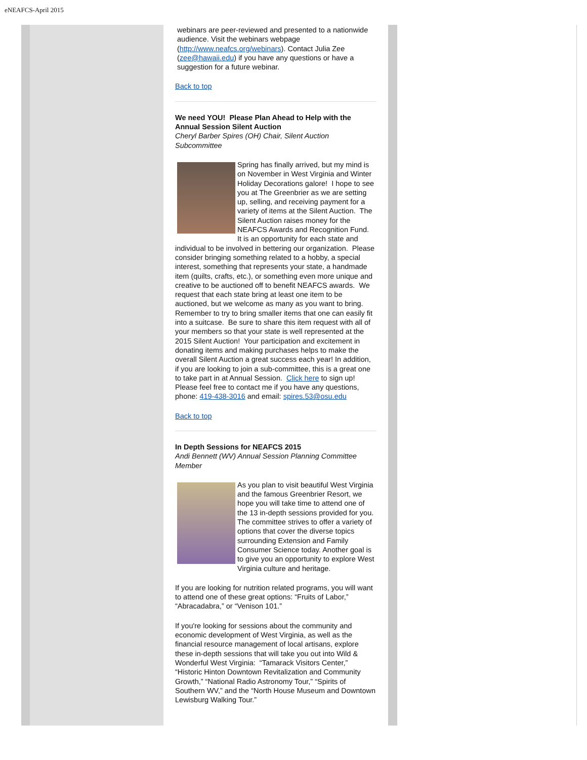eNEAFCS-April 2015
webinars are peer-reviewed and presented to a nationwide audience. Visit the webinars webpage (http://www.neafcs.org/webinars). Contact Julia Zee (zee@hawaii.edu) if you have any questions or have a suggestion for a future webinar.
Back to top
We need YOU! Please Plan Ahead to Help with the Annual Session Silent Auction
Cheryl Barber Spires (OH) Chair, Silent Auction Subcommittee
Spring has finally arrived, but my mind is on November in West Virginia and Winter Holiday Decorations galore! I hope to see you at The Greenbrier as we are setting up, selling, and receiving payment for a variety of items at the Silent Auction. The Silent Auction raises money for the NEAFCS Awards and Recognition Fund. It is an opportunity for each state and individual to be involved in bettering our organization. Please consider bringing something related to a hobby, a special interest, something that represents your state, a handmade item (quilts, crafts, etc.), or something even more unique and creative to be auctioned off to benefit NEAFCS awards. We request that each state bring at least one item to be auctioned, but we welcome as many as you want to bring. Remember to try to bring smaller items that one can easily fit into a suitcase. Be sure to share this item request with all of your members so that your state is well represented at the 2015 Silent Auction! Your participation and excitement in donating items and making purchases helps to make the overall Silent Auction a great success each year! In addition, if you are looking to join a sub-committee, this is a great one to take part in at Annual Session. Click here to sign up! Please feel free to contact me if you have any questions, phone: 419-438-3016 and email: spires.53@osu.edu
Back to top
In Depth Sessions for NEAFCS 2015
Andi Bennett (WV) Annual Session Planning Committee Member
As you plan to visit beautiful West Virginia and the famous Greenbrier Resort, we hope you will take time to attend one of the 13 in-depth sessions provided for you. The committee strives to offer a variety of options that cover the diverse topics surrounding Extension and Family Consumer Science today. Another goal is to give you an opportunity to explore West Virginia culture and heritage.
If you are looking for nutrition related programs, you will want to attend one of these great options: “Fruits of Labor,” “Abracadabra,” or “Venison 101.”
If you're looking for sessions about the community and economic development of West Virginia, as well as the financial resource management of local artisans, explore these in-depth sessions that will take you out into Wild & Wonderful West Virginia: “Tamarack Visitors Center,” “Historic Hinton Downtown Revitalization and Community Growth,” “National Radio Astronomy Tour,” “Spirits of Southern WV,” and the “North House Museum and Downtown Lewisburg Walking Tour.”